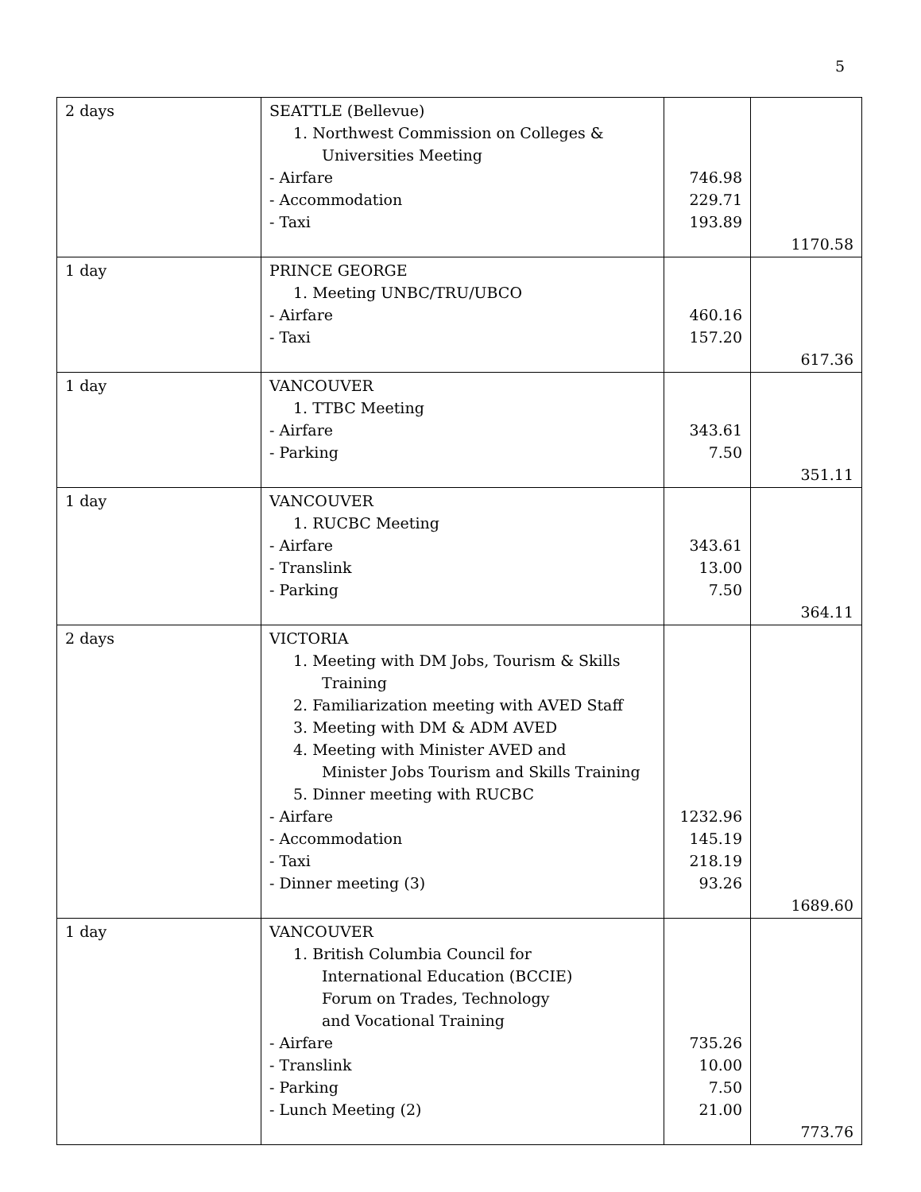5
| 2 days | SEATTLE (Bellevue) 1. Northwest Commission on Colleges & Universities Meeting - Airfare - Accommodation - Taxi | 746.98 229.71 193.89 | 1170.58 |
| 1 day | PRINCE GEORGE 1. Meeting UNBC/TRU/UBCO - Airfare - Taxi | 460.16 157.20 | 617.36 |
| 1 day | VANCOUVER 1. TTBC Meeting - Airfare - Parking | 343.61 7.50 | 351.11 |
| 1 day | VANCOUVER 1. RUCBC Meeting - Airfare - Translink - Parking | 343.61 13.00 7.50 | 364.11 |
| 2 days | VICTORIA 1. Meeting with DM Jobs, Tourism & Skills Training 2. Familiarization meeting with AVED Staff 3. Meeting with DM & ADM AVED 4. Meeting with Minister AVED and Minister Jobs Tourism and Skills Training 5. Dinner meeting with RUCBC - Airfare - Accommodation - Taxi - Dinner meeting (3) | 1232.96 145.19 218.19 93.26 | 1689.60 |
| 1 day | VANCOUVER 1. British Columbia Council for International Education (BCCIE) Forum on Trades, Technology and Vocational Training - Airfare - Translink - Parking - Lunch Meeting (2) | 735.26 10.00 7.50 21.00 | 773.76 |